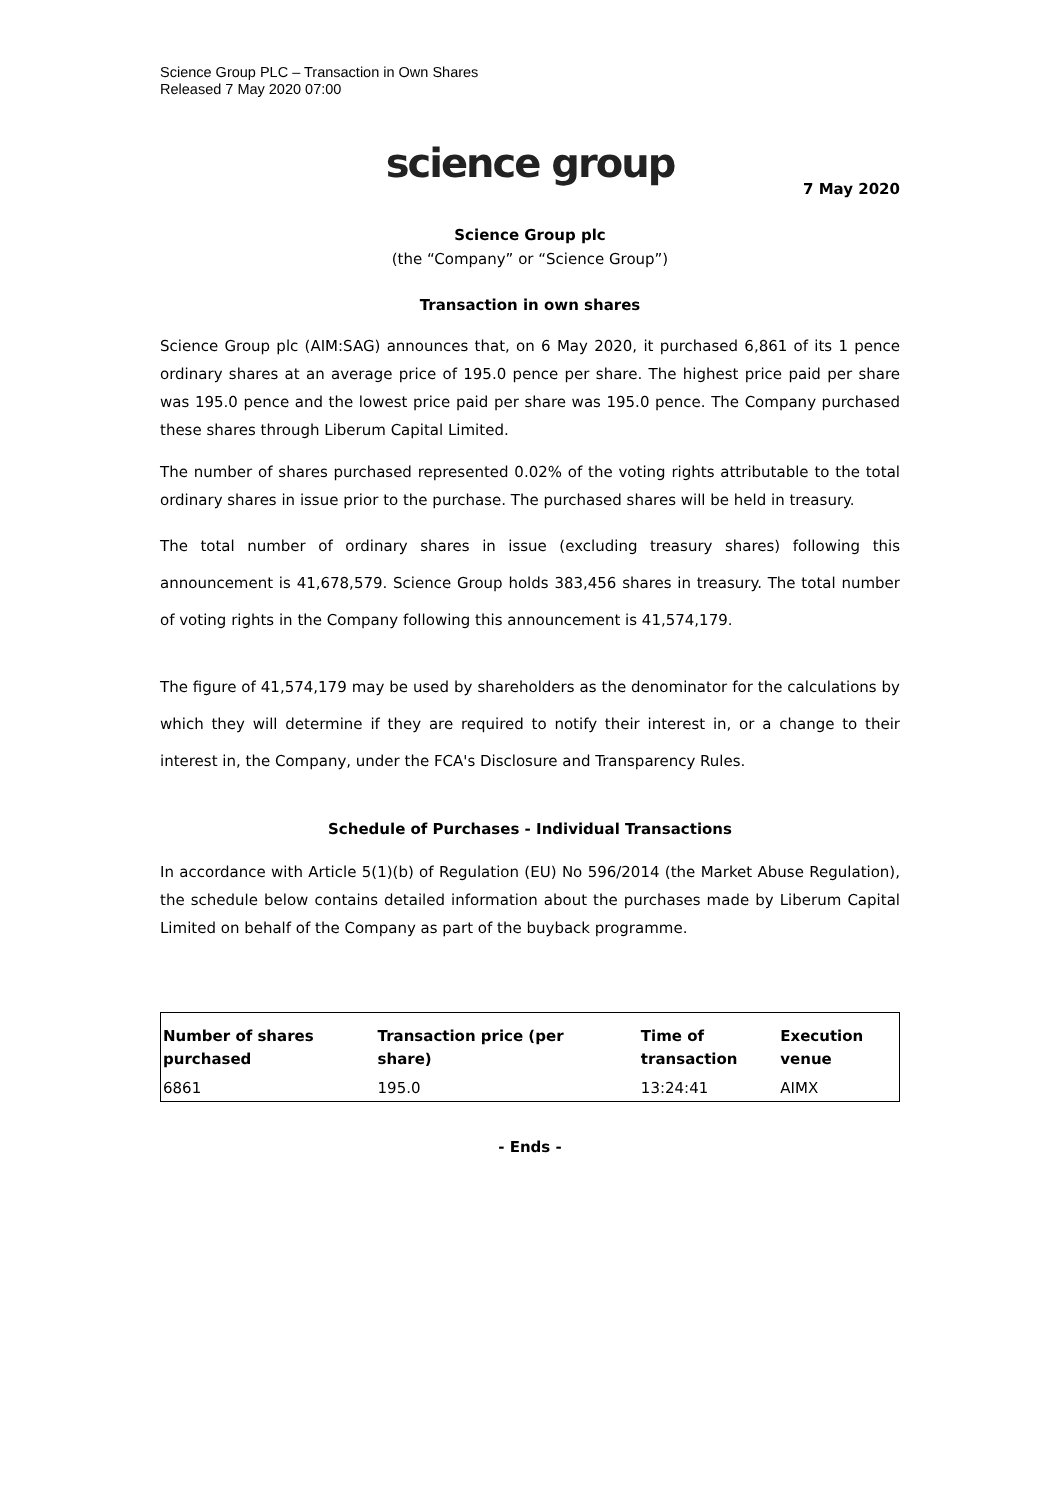Science Group PLC – Transaction in Own Shares
Released 7 May 2020 07:00
science group
7 May 2020
Science Group plc
(the “Company” or “Science Group”)
Transaction in own shares
Science Group plc (AIM:SAG) announces that, on 6 May 2020, it purchased 6,861 of its 1 pence ordinary shares at an average price of 195.0 pence per share. The highest price paid per share was 195.0 pence and the lowest price paid per share was 195.0 pence. The Company purchased these shares through Liberum Capital Limited.
The number of shares purchased represented 0.02% of the voting rights attributable to the total ordinary shares in issue prior to the purchase. The purchased shares will be held in treasury.
The total number of ordinary shares in issue (excluding treasury shares) following this announcement is 41,678,579. Science Group holds 383,456 shares in treasury. The total number of voting rights in the Company following this announcement is 41,574,179.
The figure of 41,574,179 may be used by shareholders as the denominator for the calculations by which they will determine if they are required to notify their interest in, or a change to their interest in, the Company, under the FCA's Disclosure and Transparency Rules.
Schedule of Purchases - Individual Transactions
In accordance with Article 5(1)(b) of Regulation (EU) No 596/2014 (the Market Abuse Regulation), the schedule below contains detailed information about the purchases made by Liberum Capital Limited on behalf of the Company as part of the buyback programme.
| Number of shares purchased | Transaction price (per share) | Time of transaction | Execution venue |
| --- | --- | --- | --- |
| 6861 | 195.0 | 13:24:41 | AIMX |
- Ends -